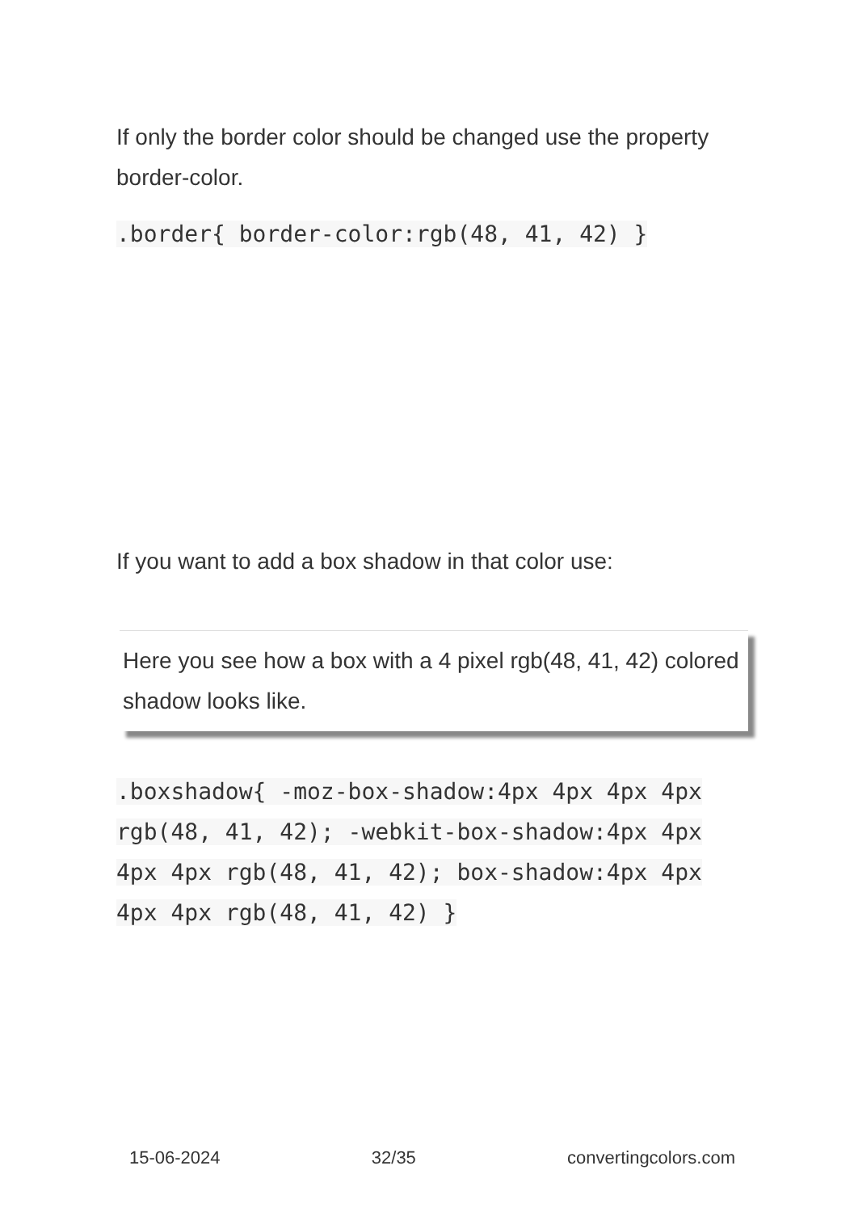If only the border color should be changed use the property border-color.
.border{ border-color:rgb(48, 41, 42) }
If you want to add a box shadow in that color use:
Here you see how a box with a 4 pixel rgb(48, 41, 42) colored shadow looks like.
.boxshadow{ -moz-box-shadow:4px 4px 4px 4px rgb(48, 41, 42); -webkit-box-shadow:4px 4px 4px 4px rgb(48, 41, 42); box-shadow:4px 4px 4px 4px rgb(48, 41, 42) }
15-06-2024 32/35 convertingcolors.com